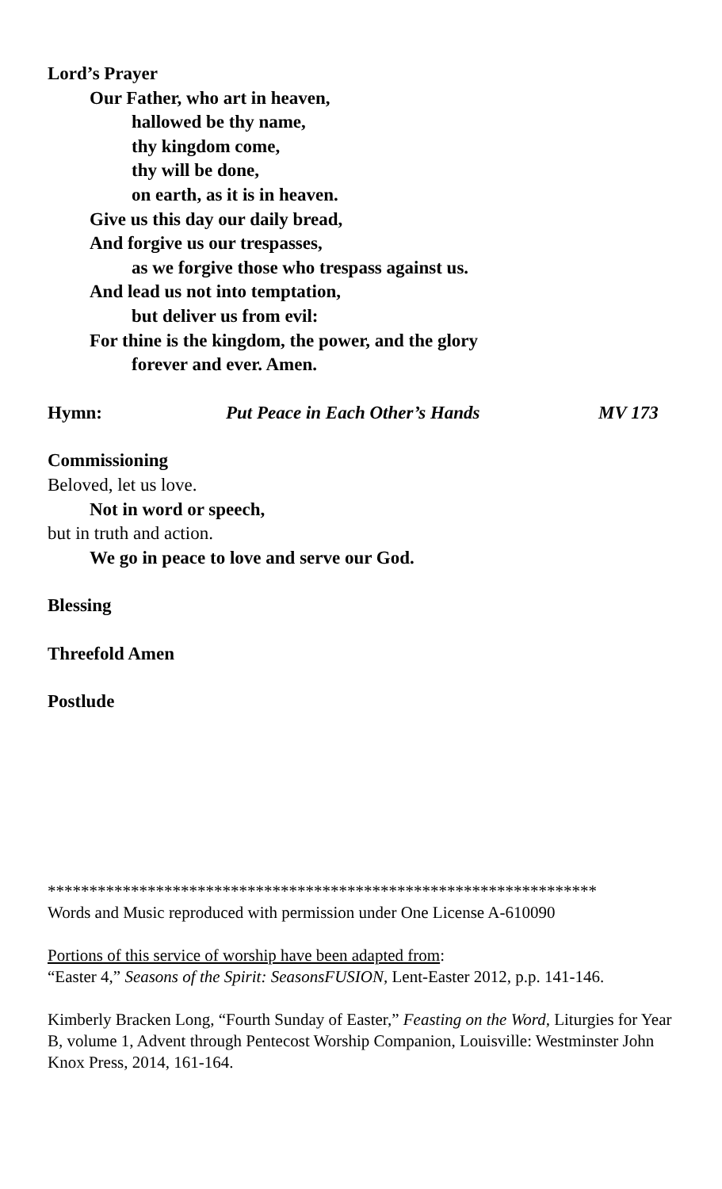Lord’s Prayer
Our Father, who art in heaven,
hallowed be thy name,
thy kingdom come,
thy will be done,
on earth, as it is in heaven.
Give us this day our daily bread,
And forgive us our trespasses,
as we forgive those who trespass against us.
And lead us not into temptation,
but deliver us from evil:
For thine is the kingdom, the power, and the glory
forever and ever. Amen.
Hymn: Put Peace in Each Other’s Hands MV 173
Commissioning
Beloved, let us love.
Not in word or speech,
but in truth and action.
We go in peace to love and serve our God.
Blessing
Threefold Amen
Postlude
******************************************************************
Words and Music reproduced with permission under One License A-610090
Portions of this service of worship have been adapted from:
“Easter 4,” Seasons of the Spirit: SeasonsFUSION, Lent-Easter 2012, p.p. 141-146.
Kimberly Bracken Long, “Fourth Sunday of Easter,” Feasting on the Word, Liturgies for Year B, volume 1, Advent through Pentecost Worship Companion, Louisville: Westminster John Knox Press, 2014, 161-164.